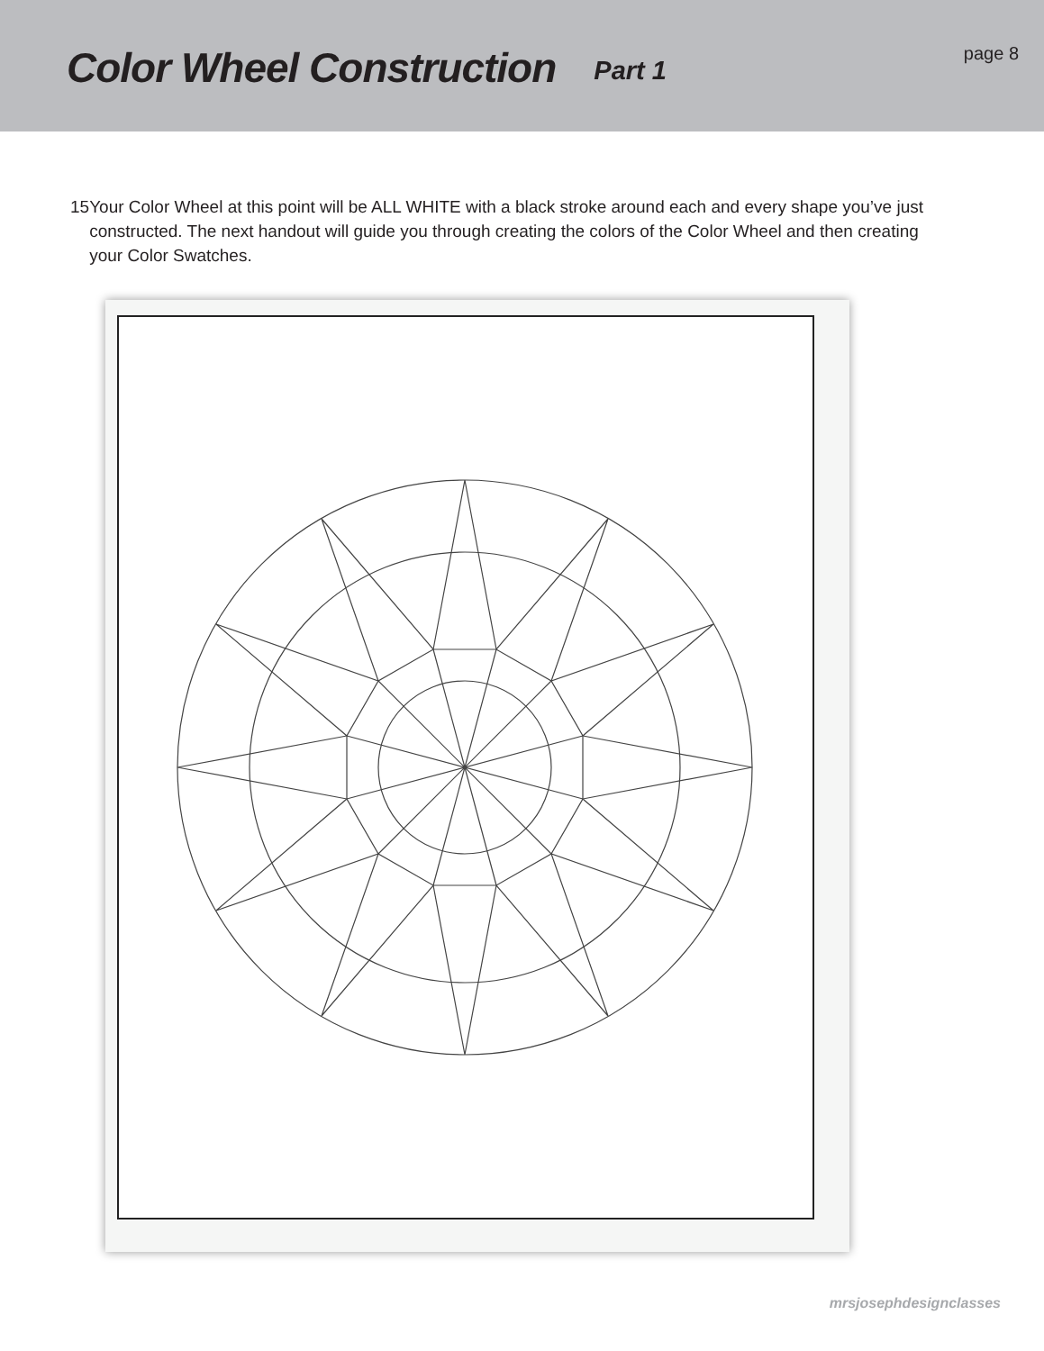Color Wheel Construction
Part 1
page 8
15 Your Color Wheel at this point will be ALL WHITE with a black stroke around each and every shape you’ve just constructed. The next handout will guide you through creating the colors of the Color Wheel and then creating your Color Swatches.
mrsjosephdesignclasses